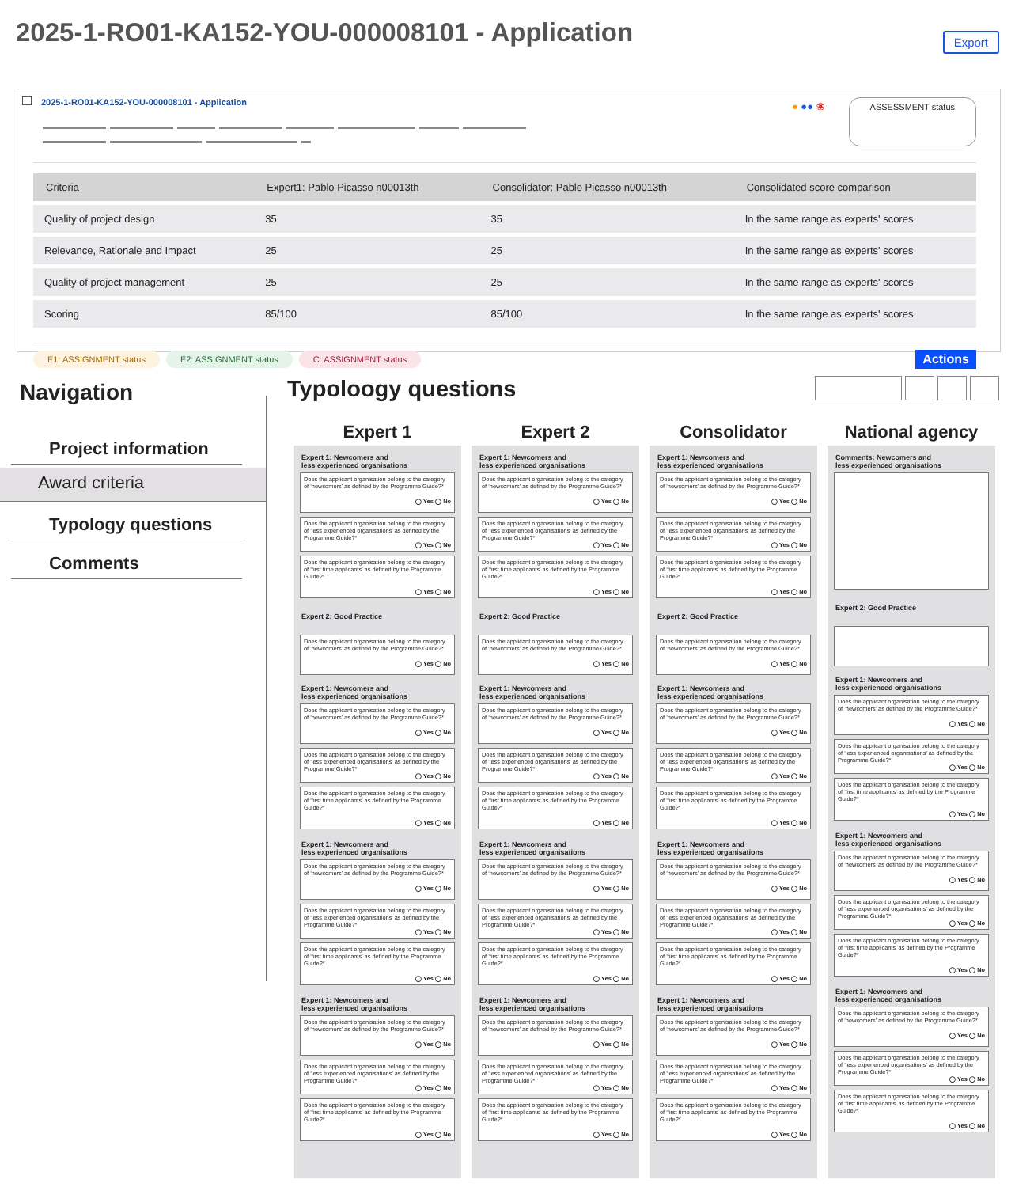2025-1-RO01-KA152-YOU-000008101 - Application
Export
2025-1-RO01-KA152-YOU-000008101 - Application
● ●● ❀ ASSESSMENT status
| Criteria | Expert1: Pablo Picasso n00013th | Consolidator: Pablo Picasso n00013th | Consolidated score comparison |
| --- | --- | --- | --- |
| Quality of project design | 35 | 35 | In the same range as experts' scores |
| Relevance, Rationale and Impact | 25 | 25 | In the same range as experts' scores |
| Quality of project management | 25 | 25 | In the same range as experts' scores |
| Scoring | 85/100 | 85/100 | In the same range as experts' scores |
E1: ASSIGNMENT status E2: ASSIGNMENT status C: ASSIGNMENT status Actions
Navigation
Project information
Award criteria
Typology questions
Comments
Typoloogy questions
Expert 1
Expert 1: Newcomers and
less experienced organisations
Does the applicant organisation belong to the category of ‘newcomers’ as defined by the Programme Guide?*
◯ Yes ◯ No
Does the applicant organisation belong to the category of ‘less experienced organisations’ as defined by the Programme Guide?*
◯ Yes ◯ No
Does the applicant organisation belong to the category of ‘first time applicants’ as defined by the Programme Guide?*
◯ Yes ◯ No
Expert 2: Good Practice
Does the applicant organisation belong to the category of ‘newcomers’ as defined by the Programme Guide?*
◯ Yes ◯ No
Expert 1: Newcomers and
less experienced organisations
Does the applicant organisation belong to the category of ‘newcomers’ as defined by the Programme Guide?*
◯ Yes ◯ No
Does the applicant organisation belong to the category of ‘less experienced organisations’ as defined by the Programme Guide?*
◯ Yes ◯ No
Does the applicant organisation belong to the category of ‘first time applicants’ as defined by the Programme Guide?*
◯ Yes ◯ No
Expert 1: Newcomers and
less experienced organisations
Does the applicant organisation belong to the category of ‘newcomers’ as defined by the Programme Guide?*
◯ Yes ◯ No
Does the applicant organisation belong to the category of ‘less experienced organisations’ as defined by the Programme Guide?*
◯ Yes ◯ No
Does the applicant organisation belong to the category of ‘first time applicants’ as defined by the Programme Guide?*
◯ Yes ◯ No
Expert 1: Newcomers and
less experienced organisations
Does the applicant organisation belong to the category of ‘newcomers’ as defined by the Programme Guide?*
◯ Yes ◯ No
Does the applicant organisation belong to the category of ‘less experienced organisations’ as defined by the Programme Guide?*
◯ Yes ◯ No
Does the applicant organisation belong to the category of ‘first time applicants’ as defined by the Programme Guide?*
◯ Yes ◯ No
Expert 2
Expert 1: Newcomers and
less experienced organisations
Does the applicant organisation belong to the category of ‘newcomers’ as defined by the Programme Guide?*
◯ Yes ◯ No
Does the applicant organisation belong to the category of ‘less experienced organisations’ as defined by the Programme Guide?*
◯ Yes ◯ No
Does the applicant organisation belong to the category of ‘first time applicants’ as defined by the Programme Guide?*
◯ Yes ◯ No
Expert 2: Good Practice
Does the applicant organisation belong to the category of ‘newcomers’ as defined by the Programme Guide?*
◯ Yes ◯ No
Expert 1: Newcomers and
less experienced organisations
Does the applicant organisation belong to the category of ‘newcomers’ as defined by the Programme Guide?*
◯ Yes ◯ No
Does the applicant organisation belong to the category of ‘less experienced organisations’ as defined by the Programme Guide?*
◯ Yes ◯ No
Does the applicant organisation belong to the category of ‘first time applicants’ as defined by the Programme Guide?*
◯ Yes ◯ No
Expert 1: Newcomers and
less experienced organisations
Does the applicant organisation belong to the category of ‘newcomers’ as defined by the Programme Guide?*
◯ Yes ◯ No
Does the applicant organisation belong to the category of ‘less experienced organisations’ as defined by the Programme Guide?*
◯ Yes ◯ No
Does the applicant organisation belong to the category of ‘first time applicants’ as defined by the Programme Guide?*
◯ Yes ◯ No
Expert 1: Newcomers and
less experienced organisations
Does the applicant organisation belong to the category of ‘newcomers’ as defined by the Programme Guide?*
◯ Yes ◯ No
Does the applicant organisation belong to the category of ‘less experienced organisations’ as defined by the Programme Guide?*
◯ Yes ◯ No
Does the applicant organisation belong to the category of ‘first time applicants’ as defined by the Programme Guide?*
◯ Yes ◯ No
Consolidator
Expert 1: Newcomers and
less experienced organisations
Does the applicant organisation belong to the category of ‘newcomers’ as defined by the Programme Guide?*
◯ Yes ◯ No
Does the applicant organisation belong to the category of ‘less experienced organisations’ as defined by the Programme Guide?*
◯ Yes ◯ No
Does the applicant organisation belong to the category of ‘first time applicants’ as defined by the Programme Guide?*
◯ Yes ◯ No
Expert 2: Good Practice
Does the applicant organisation belong to the category of ‘newcomers’ as defined by the Programme Guide?*
◯ Yes ◯ No
Expert 1: Newcomers and
less experienced organisations
Does the applicant organisation belong to the category of ‘newcomers’ as defined by the Programme Guide?*
◯ Yes ◯ No
Does the applicant organisation belong to the category of ‘less experienced organisations’ as defined by the Programme Guide?*
◯ Yes ◯ No
Does the applicant organisation belong to the category of ‘first time applicants’ as defined by the Programme Guide?*
◯ Yes ◯ No
Expert 1: Newcomers and
less experienced organisations
Does the applicant organisation belong to the category of ‘newcomers’ as defined by the Programme Guide?*
◯ Yes ◯ No
Does the applicant organisation belong to the category of ‘less experienced organisations’ as defined by the Programme Guide?*
◯ Yes ◯ No
Does the applicant organisation belong to the category of ‘first time applicants’ as defined by the Programme Guide?*
◯ Yes ◯ No
Expert 1: Newcomers and
less experienced organisations
Does the applicant organisation belong to the category of ‘newcomers’ as defined by the Programme Guide?*
◯ Yes ◯ No
Does the applicant organisation belong to the category of ‘less experienced organisations’ as defined by the Programme Guide?*
◯ Yes ◯ No
Does the applicant organisation belong to the category of ‘first time applicants’ as defined by the Programme Guide?*
◯ Yes ◯ No
National agency
Comments: Newcomers and
less experienced organisations
Expert 2: Good Practice
Expert 1: Newcomers and
less experienced organisations
Does the applicant organisation belong to the category of ‘newcomers’ as defined by the Programme Guide?*
◯ Yes ◯ No
Does the applicant organisation belong to the category of ‘less experienced organisations’ as defined by the Programme Guide?*
◯ Yes ◯ No
Does the applicant organisation belong to the category of ‘first time applicants’ as defined by the Programme Guide?*
◯ Yes ◯ No
Expert 1: Newcomers and
less experienced organisations
Does the applicant organisation belong to the category of ‘newcomers’ as defined by the Programme Guide?*
◯ Yes ◯ No
Does the applicant organisation belong to the category of ‘less experienced organisations’ as defined by the Programme Guide?*
◯ Yes ◯ No
Does the applicant organisation belong to the category of ‘first time applicants’ as defined by the Programme Guide?*
◯ Yes ◯ No
Expert 1: Newcomers and
less experienced organisations
Does the applicant organisation belong to the category of ‘newcomers’ as defined by the Programme Guide?*
◯ Yes ◯ No
Does the applicant organisation belong to the category of ‘less experienced organisations’ as defined by the Programme Guide?*
◯ Yes ◯ No
Does the applicant organisation belong to the category of ‘first time applicants’ as defined by the Programme Guide?*
◯ Yes ◯ No